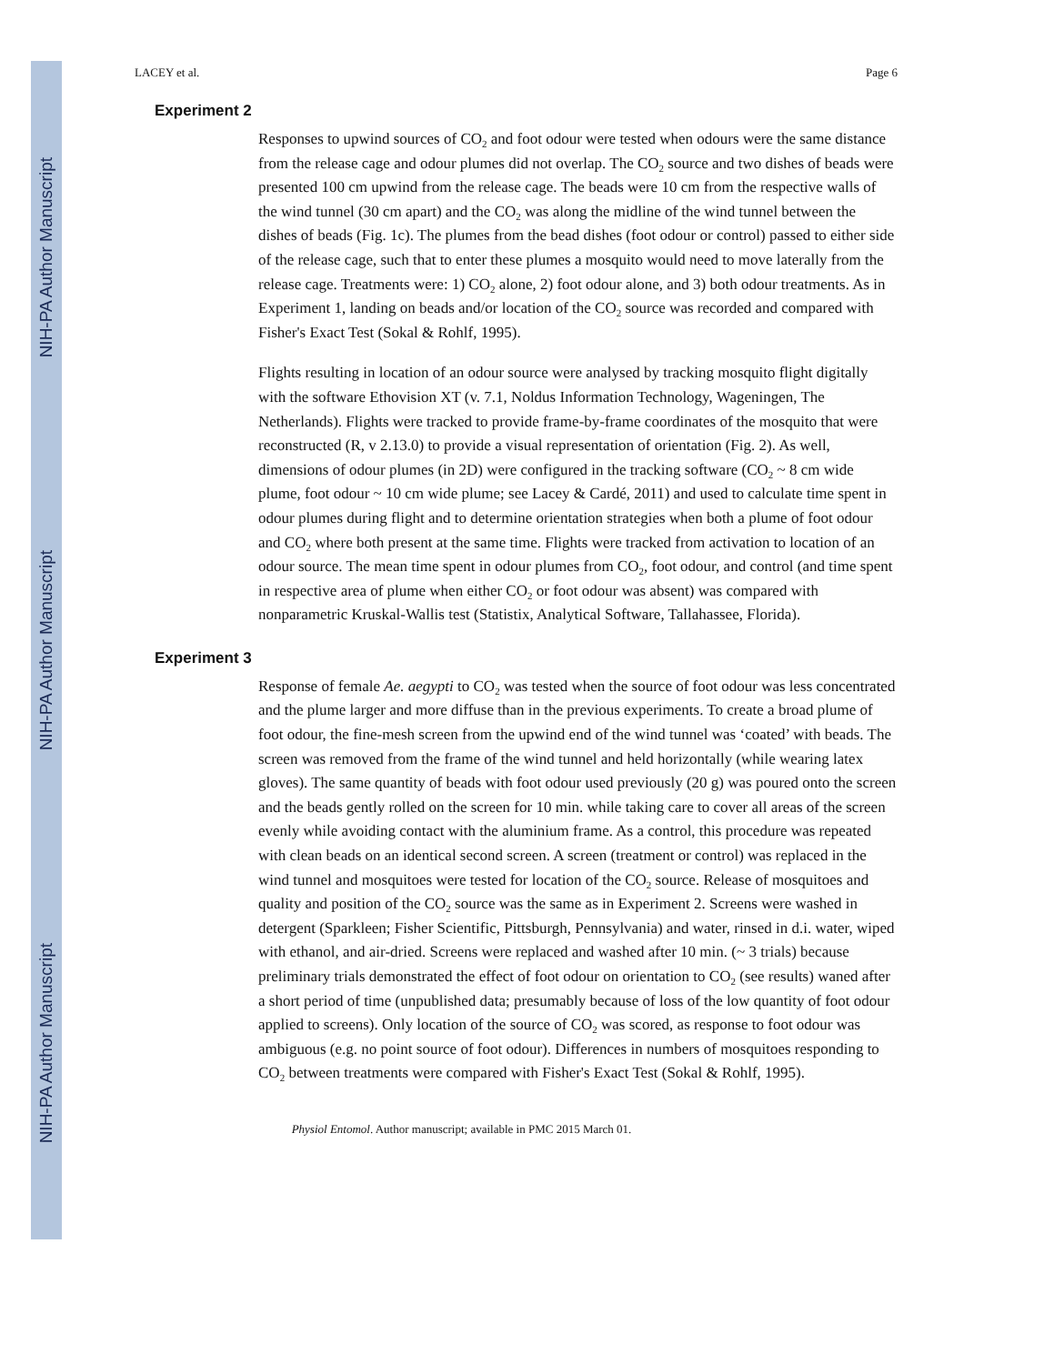NIH-PA Author Manuscript
NIH-PA Author Manuscript
NIH-PA Author Manuscript
LACEY et al. Page 6
Experiment 2
Responses to upwind sources of CO<sub>2</sub> and foot odour were tested when odours were the same distance from the release cage and odour plumes did not overlap. The CO<sub>2</sub> source and two dishes of beads were presented 100 cm upwind from the release cage. The beads were 10 cm from the respective walls of the wind tunnel (30 cm apart) and the CO<sub>2</sub> was along the midline of the wind tunnel between the dishes of beads (Fig. 1c). The plumes from the bead dishes (foot odour or control) passed to either side of the release cage, such that to enter these plumes a mosquito would need to move laterally from the release cage. Treatments were: 1) CO<sub>2</sub> alone, 2) foot odour alone, and 3) both odour treatments. As in Experiment 1, landing on beads and/or location of the CO<sub>2</sub> source was recorded and compared with Fisher's Exact Test (Sokal & Rohlf, 1995).
Flights resulting in location of an odour source were analysed by tracking mosquito flight digitally with the software Ethovision XT (v. 7.1, Noldus Information Technology, Wageningen, The Netherlands). Flights were tracked to provide frame-by-frame coordinates of the mosquito that were reconstructed (R, v 2.13.0) to provide a visual representation of orientation (Fig. 2). As well, dimensions of odour plumes (in 2D) were configured in the tracking software (CO<sub>2</sub> ~ 8 cm wide plume, foot odour ~ 10 cm wide plume; see Lacey & Cardé, 2011) and used to calculate time spent in odour plumes during flight and to determine orientation strategies when both a plume of foot odour and CO<sub>2</sub> where both present at the same time. Flights were tracked from activation to location of an odour source. The mean time spent in odour plumes from CO<sub>2</sub>, foot odour, and control (and time spent in respective area of plume when either CO<sub>2</sub> or foot odour was absent) was compared with nonparametric Kruskal-Wallis test (Statistix, Analytical Software, Tallahassee, Florida).
Experiment 3
Response of female Ae. aegypti to CO<sub>2</sub> was tested when the source of foot odour was less concentrated and the plume larger and more diffuse than in the previous experiments. To create a broad plume of foot odour, the fine-mesh screen from the upwind end of the wind tunnel was ‘coated’ with beads. The screen was removed from the frame of the wind tunnel and held horizontally (while wearing latex gloves). The same quantity of beads with foot odour used previously (20 g) was poured onto the screen and the beads gently rolled on the screen for 10 min. while taking care to cover all areas of the screen evenly while avoiding contact with the aluminium frame. As a control, this procedure was repeated with clean beads on an identical second screen. A screen (treatment or control) was replaced in the wind tunnel and mosquitoes were tested for location of the CO<sub>2</sub> source. Release of mosquitoes and quality and position of the CO<sub>2</sub> source was the same as in Experiment 2. Screens were washed in detergent (Sparkleen; Fisher Scientific, Pittsburgh, Pennsylvania) and water, rinsed in d.i. water, wiped with ethanol, and air-dried. Screens were replaced and washed after 10 min. (~ 3 trials) because preliminary trials demonstrated the effect of foot odour on orientation to CO<sub>2</sub> (see results) waned after a short period of time (unpublished data; presumably because of loss of the low quantity of foot odour applied to screens). Only location of the source of CO<sub>2</sub> was scored, as response to foot odour was ambiguous (e.g. no point source of foot odour). Differences in numbers of mosquitoes responding to CO<sub>2</sub> between treatments were compared with Fisher's Exact Test (Sokal & Rohlf, 1995).
Physiol Entomol. Author manuscript; available in PMC 2015 March 01.